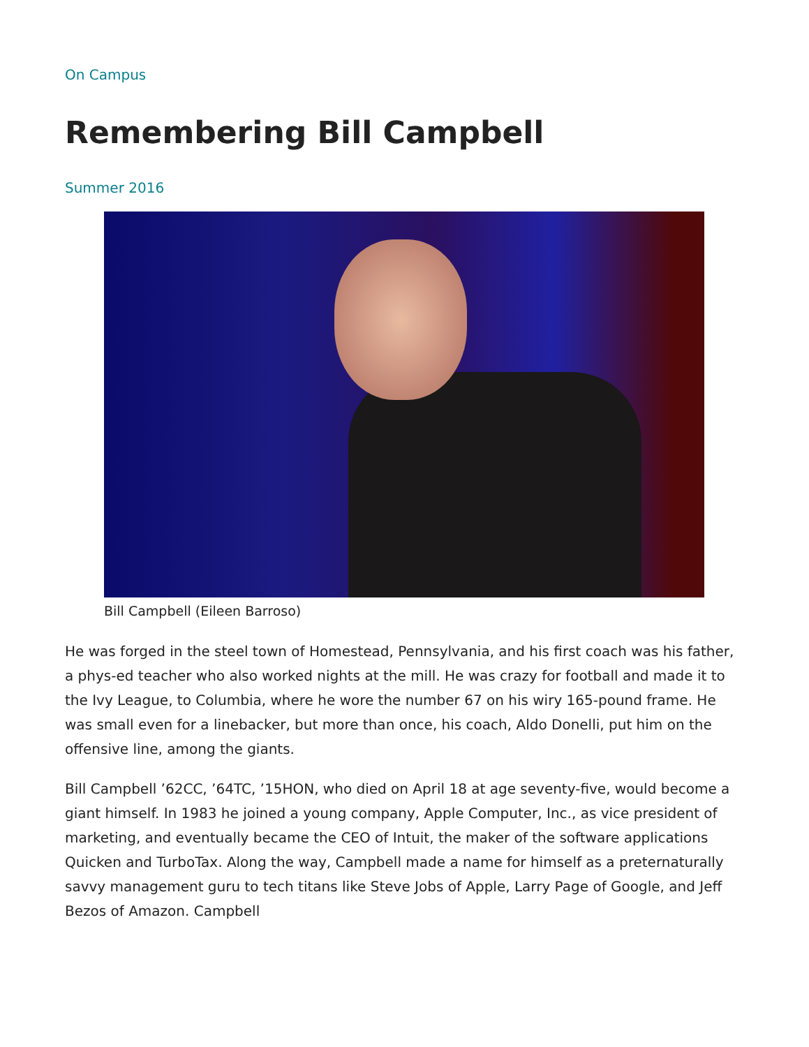On Campus
Remembering Bill Campbell
Summer 2016
Bill Campbell (Eileen Barroso)
He was forged in the steel town of Homestead, Pennsylvania, and his first coach was his father, a phys-ed teacher who also worked nights at the mill. He was crazy for football and made it to the Ivy League, to Columbia, where he wore the number 67 on his wiry 165-pound frame. He was small even for a linebacker, but more than once, his coach, Aldo Donelli, put him on the offensive line, among the giants.
Bill Campbell ’62CC, ’64TC, ’15HON, who died on April 18 at age seventy-five, would become a giant himself. In 1983 he joined a young company, Apple Computer, Inc., as vice president of marketing, and eventually became the CEO of Intuit, the maker of the software applications Quicken and TurboTax. Along the way, Campbell made a name for himself as a preternaturally savvy management guru to tech titans like Steve Jobs of Apple, Larry Page of Google, and Jeff Bezos of Amazon. Campbell